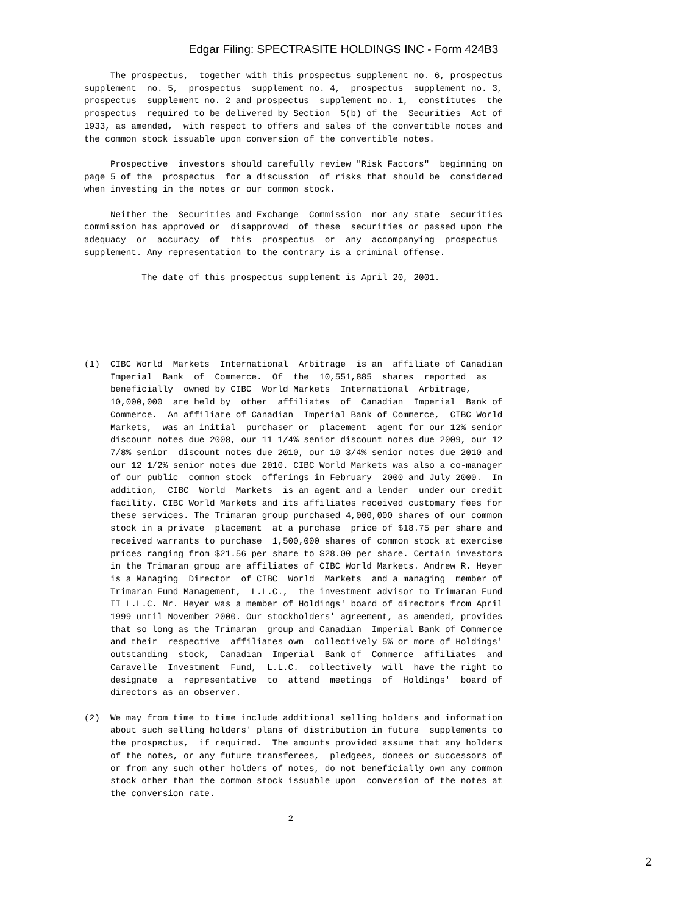Edgar Filing: SPECTRASITE HOLDINGS INC - Form 424B3
     The prospectus,  together with this prospectus supplement no. 6, prospectus
supplement  no. 5,  prospectus  supplement no. 4,  prospectus  supplement no. 3,
prospectus  supplement no. 2 and prospectus  supplement no. 1,  constitutes  the
prospectus  required to be delivered by Section  5(b) of the  Securities  Act of
1933, as amended,  with respect to offers and sales of the convertible notes and
the common stock issuable upon conversion of the convertible notes.

     Prospective  investors should carefully review "Risk Factors"  beginning on
page 5 of the  prospectus  for a discussion  of risks that should be  considered
when investing in the notes or our common stock.

     Neither the  Securities and Exchange  Commission  nor any state  securities
commission has approved or  disapproved  of these  securities or passed upon the
adequacy  or  accuracy  of  this  prospectus  or  any  accompanying  prospectus
supplement. Any representation to the contrary is a criminal offense.

           The date of this prospectus supplement is April 20, 2001.
(1)  CIBC World  Markets  International  Arbitrage  is an  affiliate of Canadian
     Imperial  Bank  of  Commerce.  Of  the  10,551,885  shares  reported  as
     beneficially  owned by CIBC  World Markets  International  Arbitrage,
     10,000,000  are held by  other  affiliates  of  Canadian  Imperial  Bank of
     Commerce.  An affiliate of Canadian  Imperial Bank of Commerce,  CIBC World
     Markets,  was an initial  purchaser or  placement  agent for our 12% senior
     discount notes due 2008, our 11 1/4% senior discount notes due 2009, our 12
     7/8% senior  discount notes due 2010, our 10 3/4% senior notes due 2010 and
     our 12 1/2% senior notes due 2010. CIBC World Markets was also a co-manager
     of our public  common stock  offerings in February  2000 and July 2000.  In
     addition,  CIBC  World  Markets  is an agent and a lender  under our credit
     facility. CIBC World Markets and its affiliates received customary fees for
     these services. The Trimaran group purchased 4,000,000 shares of our common
     stock in a private  placement  at a purchase  price of $18.75 per share and
     received warrants to purchase  1,500,000 shares of common stock at exercise
     prices ranging from $21.56 per share to $28.00 per share. Certain investors
     in the Trimaran group are affiliates of CIBC World Markets. Andrew R. Heyer
     is a Managing  Director  of CIBC  World  Markets  and a managing  member of
     Trimaran Fund Management,  L.L.C.,  the investment advisor to Trimaran Fund
     II L.L.C. Mr. Heyer was a member of Holdings' board of directors from April
     1999 until November 2000. Our stockholders' agreement, as amended, provides
     that so long as the Trimaran  group and Canadian  Imperial Bank of Commerce
     and their  respective  affiliates own  collectively 5% or more of Holdings'
     outstanding  stock,  Canadian  Imperial  Bank of  Commerce  affiliates  and
     Caravelle  Investment  Fund,  L.L.C.  collectively  will  have the right to
     designate  a  representative  to  attend  meetings  of  Holdings'  board of
     directors as an observer.

(2)  We may from time to time include additional selling holders and information
     about such selling holders' plans of distribution in future  supplements to
     the prospectus,  if required.  The amounts provided assume that any holders
     of the notes, or any future transferees,  pledgees, donees or successors of
     or from any such other holders of notes, do not beneficially own any common
     stock other than the common stock issuable upon  conversion of the notes at
     the conversion rate.

                                       2
2